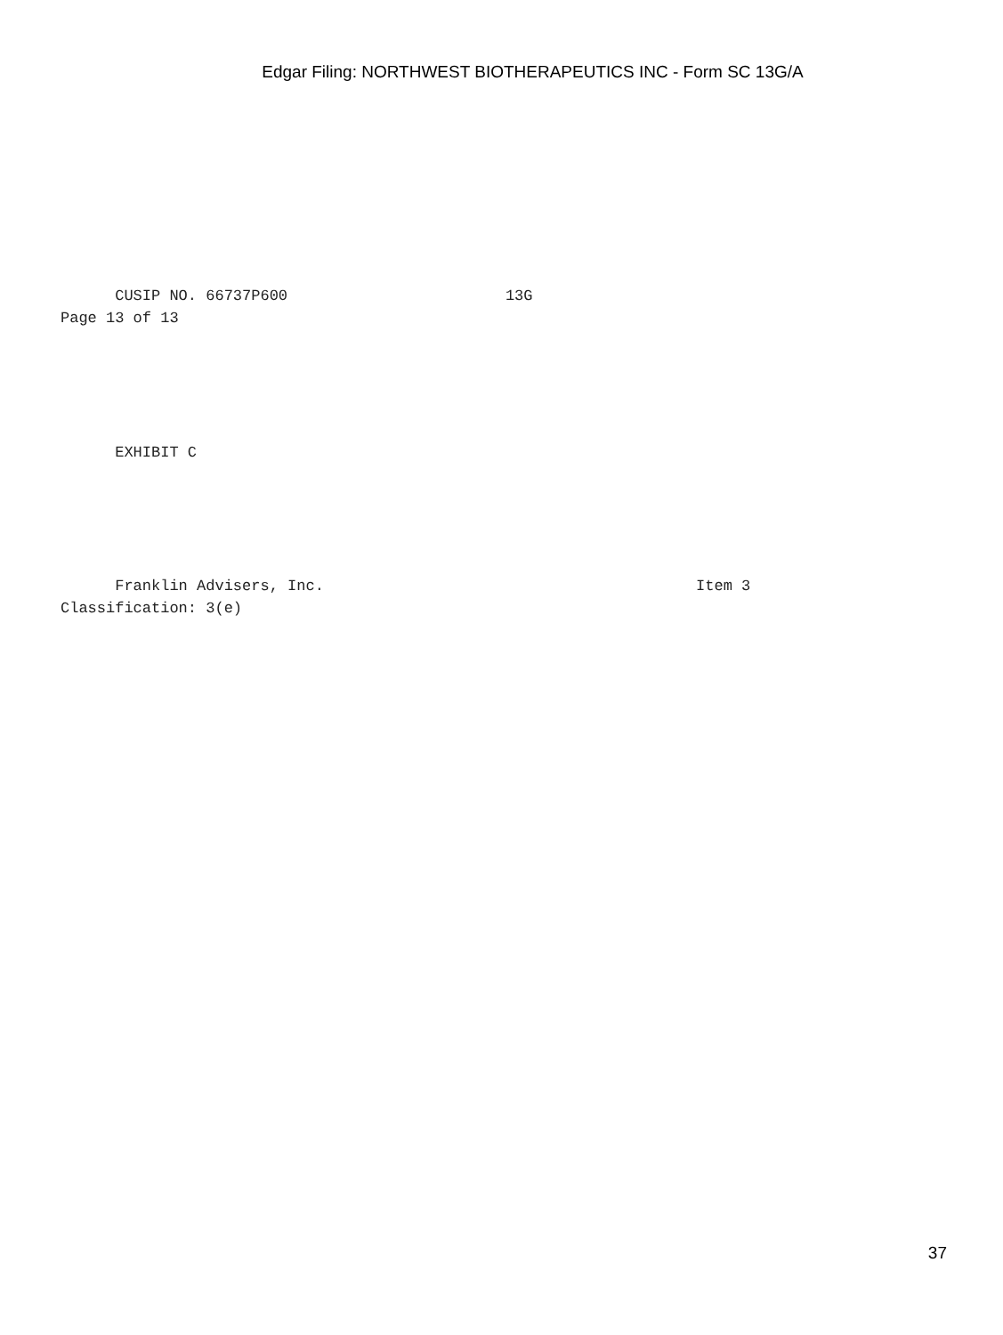Edgar Filing: NORTHWEST BIOTHERAPEUTICS INC - Form SC 13G/A
      CUSIP NO. 66737P600                        13G
Page 13 of 13
      EXHIBIT C
      Franklin Advisers, Inc.                                         Item 3
Classification: 3(e)
37